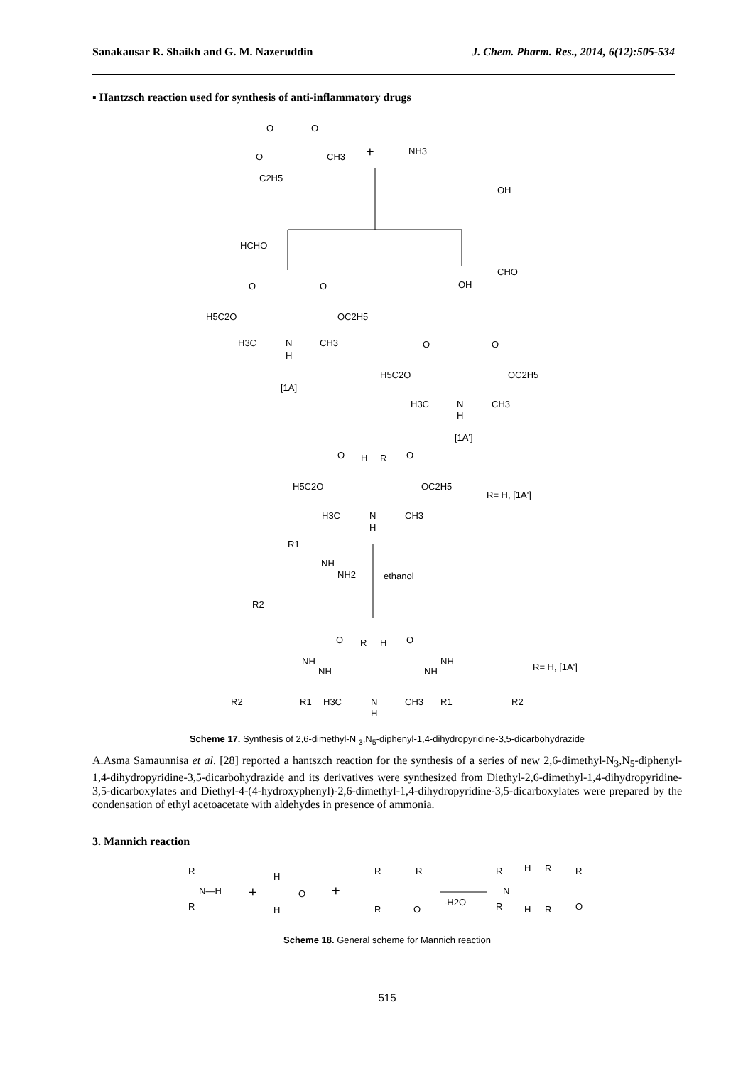Sanakausar R. Shaikh and G. M. Nazeruddin J. Chem. Pharm. Res., 2014, 6(12):505-534
▪ Hantzsch reaction used for synthesis of anti-inflammatory drugs
O
O
O
CH3
C2H5
+
NH3
HCHO
OH
CHO
O
O
H5C2O
OC2H5
H3C
N
CH3
H
[1A]
OH
O
O
H5C2O
OC2H5
H3C
N
CH3
H
[1A']
O
H
R
O
H5C2O
OC2H5
R= H, [1A']
H3C
N
CH3
H
R1
NH
NH2
ethanol
R2
O
R
H
O
NH
NH
NH
NH
R= H, [1A']
R2
R1
H3C
N
CH3
R1
R2
H
Scheme 17. Synthesis of 2,6-dimethyl-N <sub>3</sub>,N<sub>5</sub>-diphenyl-1,4-dihydropyridine-3,5-dicarbohydrazide
A.Asma Samaunnisa et al. [28] reported a hantszch reaction for the synthesis of a series of new 2,6-dimethyl-N<sub>3</sub>,N<sub>5</sub>-diphenyl-1,4-dihydropyridine-3,5-dicarbohydrazide and its derivatives were synthesized from Diethyl-2,6-dimethyl-1,4-dihydropyridine-3,5-dicarboxylates and Diethyl-4-(4-hydroxyphenyl)-2,6-dimethyl-1,4-dihydropyridine-3,5-dicarboxylates were prepared by the condensation of ethyl acetoacetate with aldehydes in presence of ammonia.
3. Mannich reaction
R
N—H
R
+
H
O
H
+
R
R
R
O
-H2O
R
H
R
R
N
R
H
R
O
Scheme 18. General scheme for Mannich reaction
515